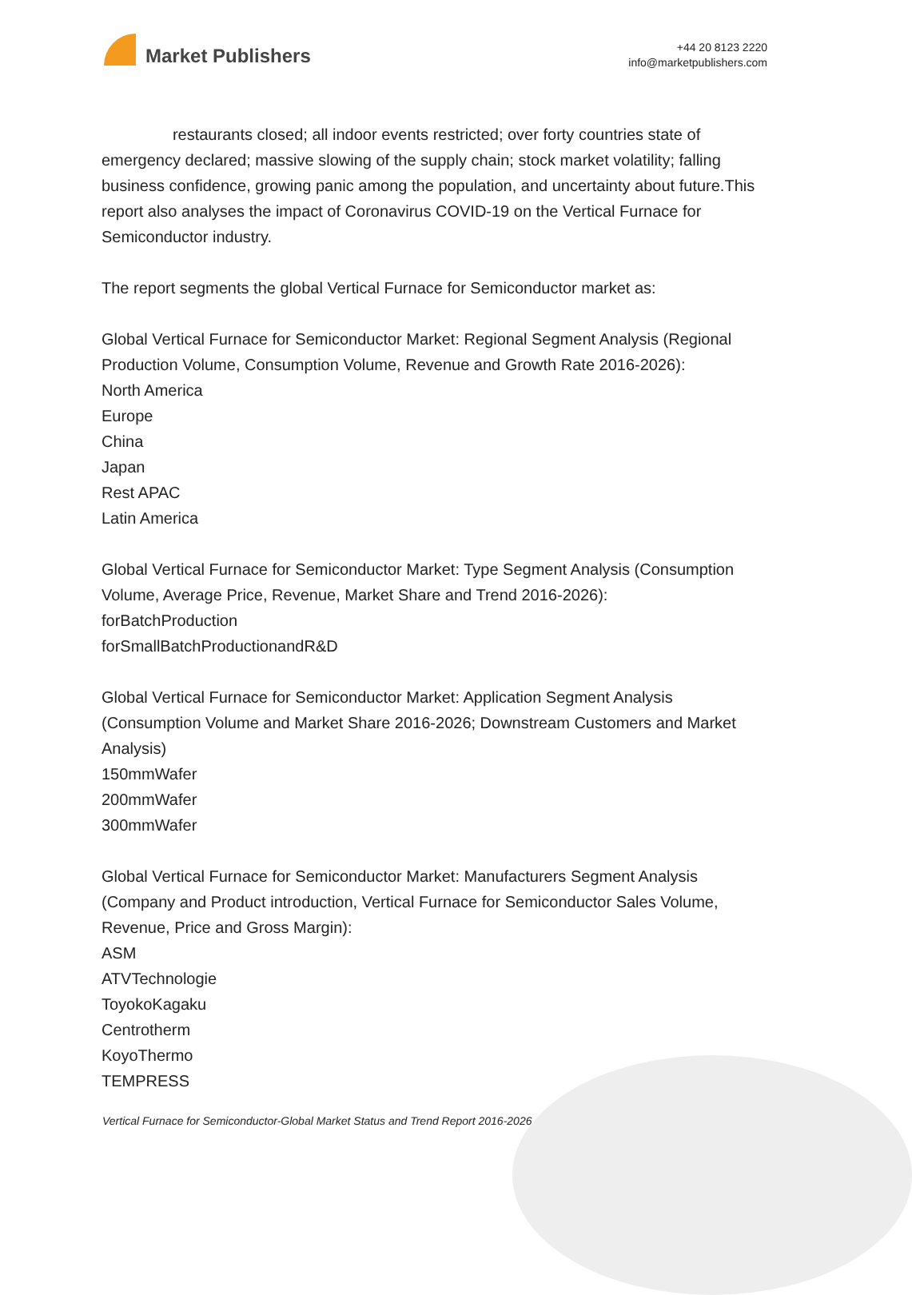Market Publishers
+44 20 8123 2220
info@marketpublishers.com
restaurants closed; all indoor events restricted; over forty countries state of emergency declared; massive slowing of the supply chain; stock market volatility; falling business confidence, growing panic among the population, and uncertainty about future.This report also analyses the impact of Coronavirus COVID-19 on the Vertical Furnace for Semiconductor industry.
The report segments the global Vertical Furnace for Semiconductor market as:
Global Vertical Furnace for Semiconductor Market: Regional Segment Analysis (Regional Production Volume, Consumption Volume, Revenue and Growth Rate 2016-2026):
North America
Europe
China
Japan
Rest APAC
Latin America
Global Vertical Furnace for Semiconductor Market: Type Segment Analysis (Consumption Volume, Average Price, Revenue, Market Share and Trend 2016-2026):
forBatchProduction
forSmallBatchProductionandR&D
Global Vertical Furnace for Semiconductor Market: Application Segment Analysis (Consumption Volume and Market Share 2016-2026; Downstream Customers and Market Analysis)
150mmWafer
200mmWafer
300mmWafer
Global Vertical Furnace for Semiconductor Market: Manufacturers Segment Analysis (Company and Product introduction, Vertical Furnace for Semiconductor Sales Volume, Revenue, Price and Gross Margin):
ASM
ATVTechnologie
ToyokoKagaku
Centrotherm
KoyoThermo
TEMPRESS
Vertical Furnace for Semiconductor-Global Market Status and Trend Report 2016-2026